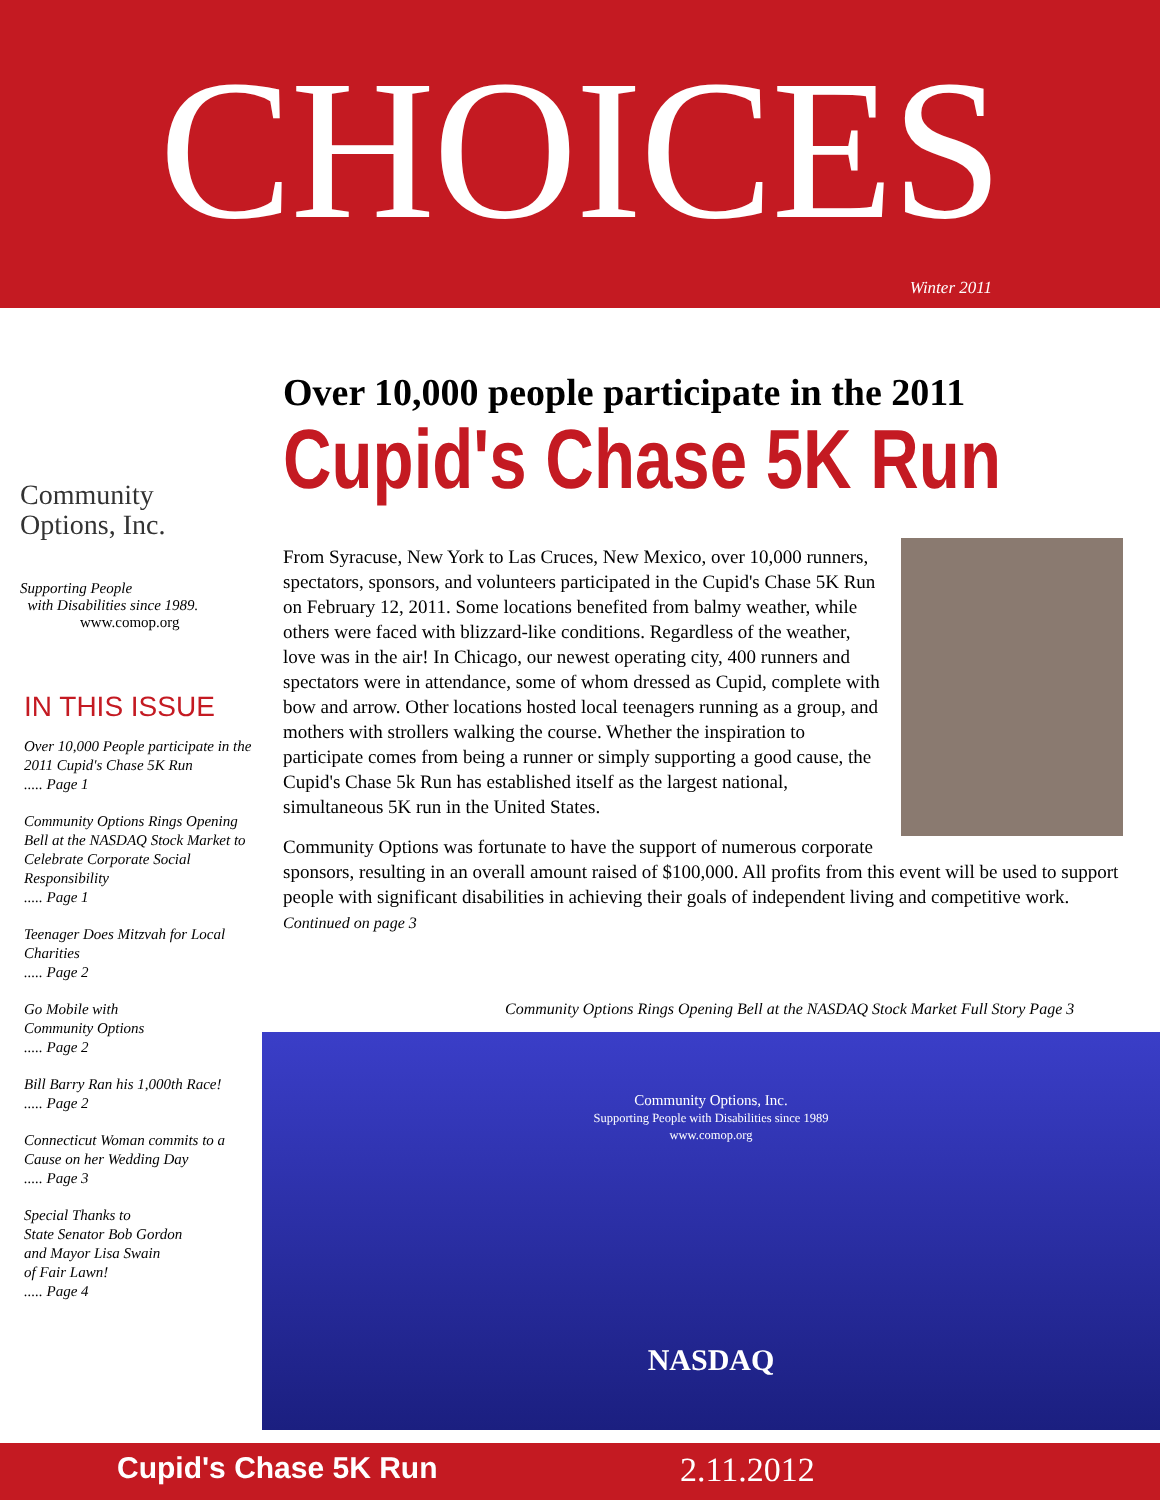CHOICES
Winter 2011
Community
Options, Inc.
Supporting People
with Disabilities since 1989.
www.comop.org
IN THIS ISSUE
Over 10,000 People participate in the 2011 Cupid's Chase 5K Run
..... Page 1
Community Options Rings Opening Bell at the NASDAQ Stock Market to Celebrate Corporate Social Responsibility
..... Page 1
Teenager Does Mitzvah for Local Charities
..... Page 2
Go Mobile with
Community Options
..... Page 2
Bill Barry Ran his 1,000th Race!
..... Page 2
Connecticut Woman commits to a Cause on her Wedding Day
..... Page 3
Special Thanks to
State Senator Bob Gordon
and Mayor Lisa Swain
of Fair Lawn!
..... Page 4
Over 10,000 people participate in the 2011
Cupid's Chase 5K Run
From Syracuse, New York to Las Cruces, New Mexico, over 10,000 runners, spectators, sponsors, and volunteers participated in the Cupid's Chase 5K Run on February 12, 2011. Some locations benefited from balmy weather, while others were faced with blizzard-like conditions. Regardless of the weather, love was in the air! In Chicago, our newest operating city, 400 runners and spectators were in attendance, some of whom dressed as Cupid, complete with bow and arrow. Other locations hosted local teenagers running as a group, and mothers with strollers walking the course. Whether the inspiration to participate comes from being a runner or simply supporting a good cause, the Cupid's Chase 5k Run has established itself as the largest national, simultaneous 5K run in the United States.
Community Options was fortunate to have the support of numerous corporate sponsors, resulting in an overall amount raised of $100,000. All profits from this event will be used to support people with significant disabilities in achieving their goals of independent living and competitive work. Continued on page 3
Community Options Rings Opening Bell at the NASDAQ Stock Market Full Story Page 3
Community Options, Inc.
Supporting People with Disabilities since 1989
www.comop.org
NASDAQ
Cupid's Chase 5K Run 2.11.2012